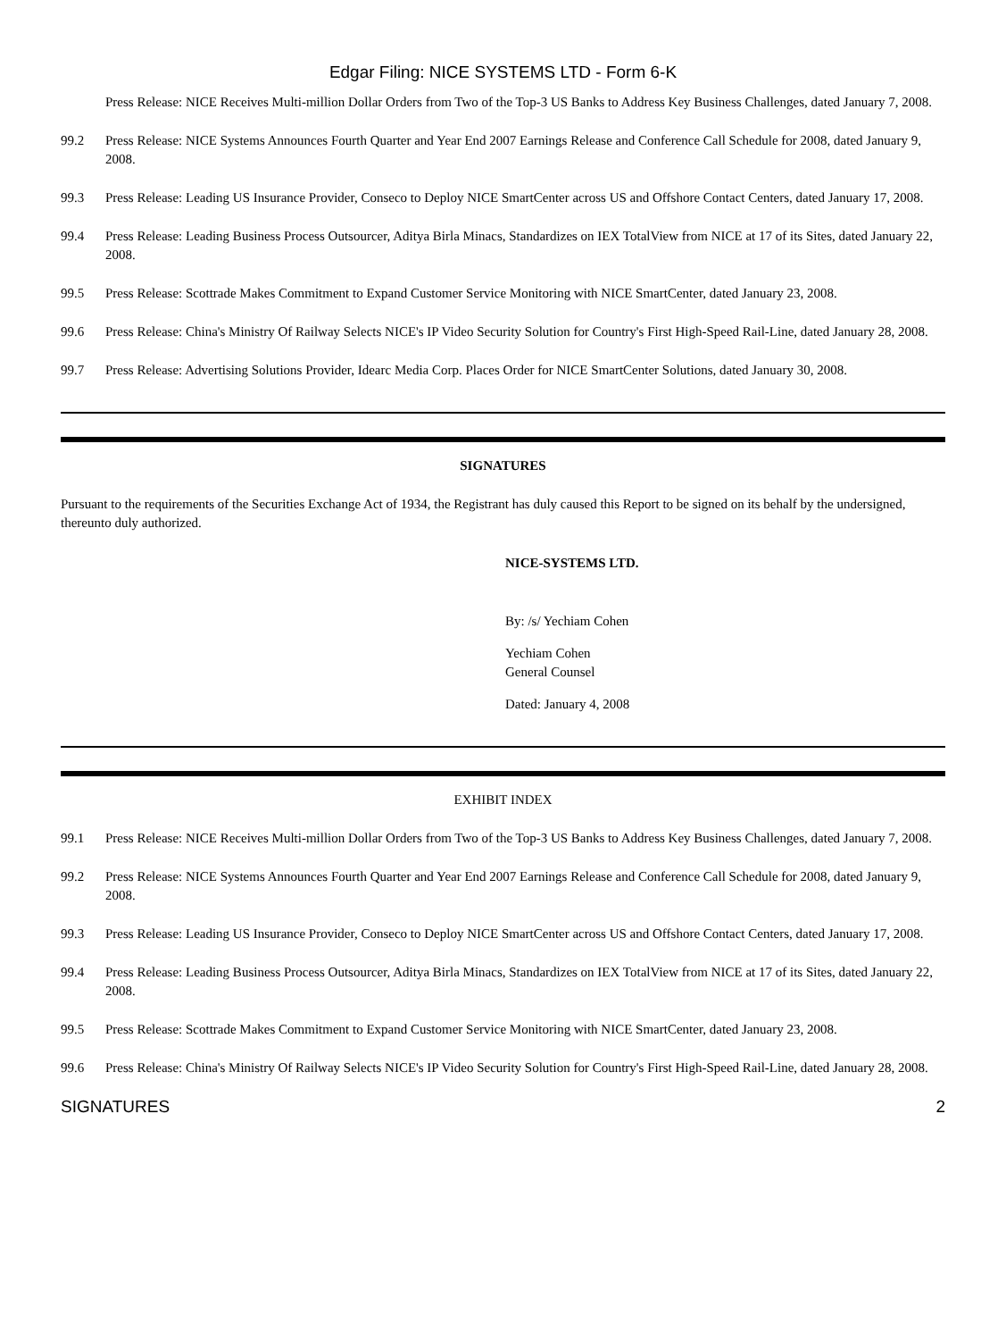Edgar Filing: NICE SYSTEMS LTD - Form 6-K
Press Release: NICE Receives Multi-million Dollar Orders from Two of the Top-3 US Banks to Address Key Business Challenges, dated January 7, 2008.
99.2 Press Release: NICE Systems Announces Fourth Quarter and Year End 2007 Earnings Release and Conference Call Schedule for 2008, dated January 9, 2008.
99.3 Press Release: Leading US Insurance Provider, Conseco to Deploy NICE SmartCenter across US and Offshore Contact Centers, dated January 17, 2008.
99.4 Press Release: Leading Business Process Outsourcer, Aditya Birla Minacs, Standardizes on IEX TotalView from NICE at 17 of its Sites, dated January 22, 2008.
99.5 Press Release: Scottrade Makes Commitment to Expand Customer Service Monitoring with NICE SmartCenter, dated January 23, 2008.
99.6 Press Release: China's Ministry Of Railway Selects NICE's IP Video Security Solution for Country's First High-Speed Rail-Line, dated January 28, 2008.
99.7 Press Release: Advertising Solutions Provider, Idearc Media Corp. Places Order for NICE SmartCenter Solutions, dated January 30, 2008.
SIGNATURES
Pursuant to the requirements of the Securities Exchange Act of 1934, the Registrant has duly caused this Report to be signed on its behalf by the undersigned, thereunto duly authorized.
NICE-SYSTEMS LTD.
By: /s/ Yechiam Cohen
Yechiam Cohen
General Counsel
Dated: January 4, 2008
EXHIBIT INDEX
99.1 Press Release: NICE Receives Multi-million Dollar Orders from Two of the Top-3 US Banks to Address Key Business Challenges, dated January 7, 2008.
99.2 Press Release: NICE Systems Announces Fourth Quarter and Year End 2007 Earnings Release and Conference Call Schedule for 2008, dated January 9, 2008.
99.3 Press Release: Leading US Insurance Provider, Conseco to Deploy NICE SmartCenter across US and Offshore Contact Centers, dated January 17, 2008.
99.4 Press Release: Leading Business Process Outsourcer, Aditya Birla Minacs, Standardizes on IEX TotalView from NICE at 17 of its Sites, dated January 22, 2008.
99.5 Press Release: Scottrade Makes Commitment to Expand Customer Service Monitoring with NICE SmartCenter, dated January 23, 2008.
99.6 Press Release: China's Ministry Of Railway Selects NICE's IP Video Security Solution for Country's First High-Speed Rail-Line, dated January 28, 2008.
SIGNATURES 2